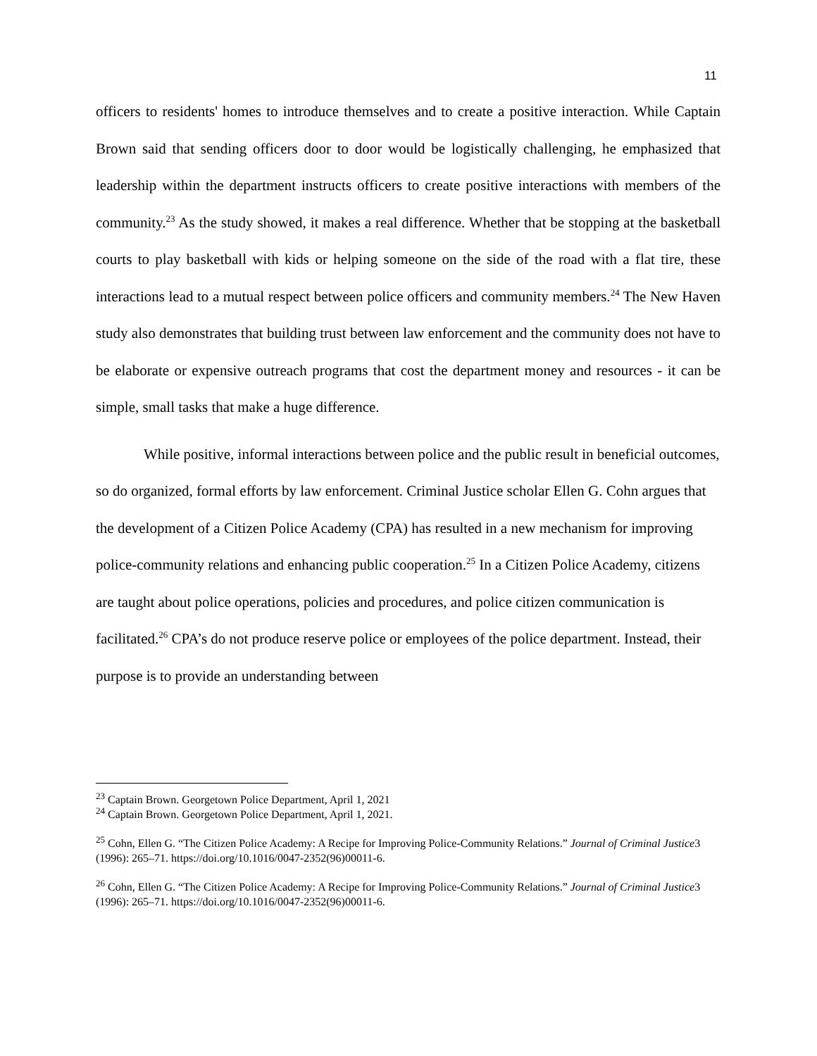11
officers to residents' homes to introduce themselves and to create a positive interaction. While Captain Brown said that sending officers door to door would be logistically challenging, he emphasized that leadership within the department instructs officers to create positive interactions with members of the community.<sup>23</sup> As the study showed, it makes a real difference. Whether that be stopping at the basketball courts to play basketball with kids or helping someone on the side of the road with a flat tire, these interactions lead to a mutual respect between police officers and community members.<sup>24</sup> The New Haven study also demonstrates that building trust between law enforcement and the community does not have to be elaborate or expensive outreach programs that cost the department money and resources - it can be simple, small tasks that make a huge difference.
While positive, informal interactions between police and the public result in beneficial outcomes, so do organized, formal efforts by law enforcement. Criminal Justice scholar Ellen G. Cohn argues that the development of a Citizen Police Academy (CPA) has resulted in a new mechanism for improving police-community relations and enhancing public cooperation.<sup>25</sup> In a Citizen Police Academy, citizens are taught about police operations, policies and procedures, and police citizen communication is facilitated.<sup>26</sup> CPA’s do not produce reserve police or employees of the police department. Instead, their purpose is to provide an understanding between
<sup>23</sup> Captain Brown. Georgetown Police Department, April 1, 2021
<sup>24</sup> Captain Brown. Georgetown Police Department, April 1, 2021.
<sup>25</sup> Cohn, Ellen G. “The Citizen Police Academy: A Recipe for Improving Police-Community Relations.” Journal of Criminal Justice3 (1996): 265–71. https://doi.org/10.1016/0047-2352(96)00011-6.
<sup>26</sup> Cohn, Ellen G. “The Citizen Police Academy: A Recipe for Improving Police-Community Relations.” Journal of Criminal Justice3 (1996): 265–71. https://doi.org/10.1016/0047-2352(96)00011-6.